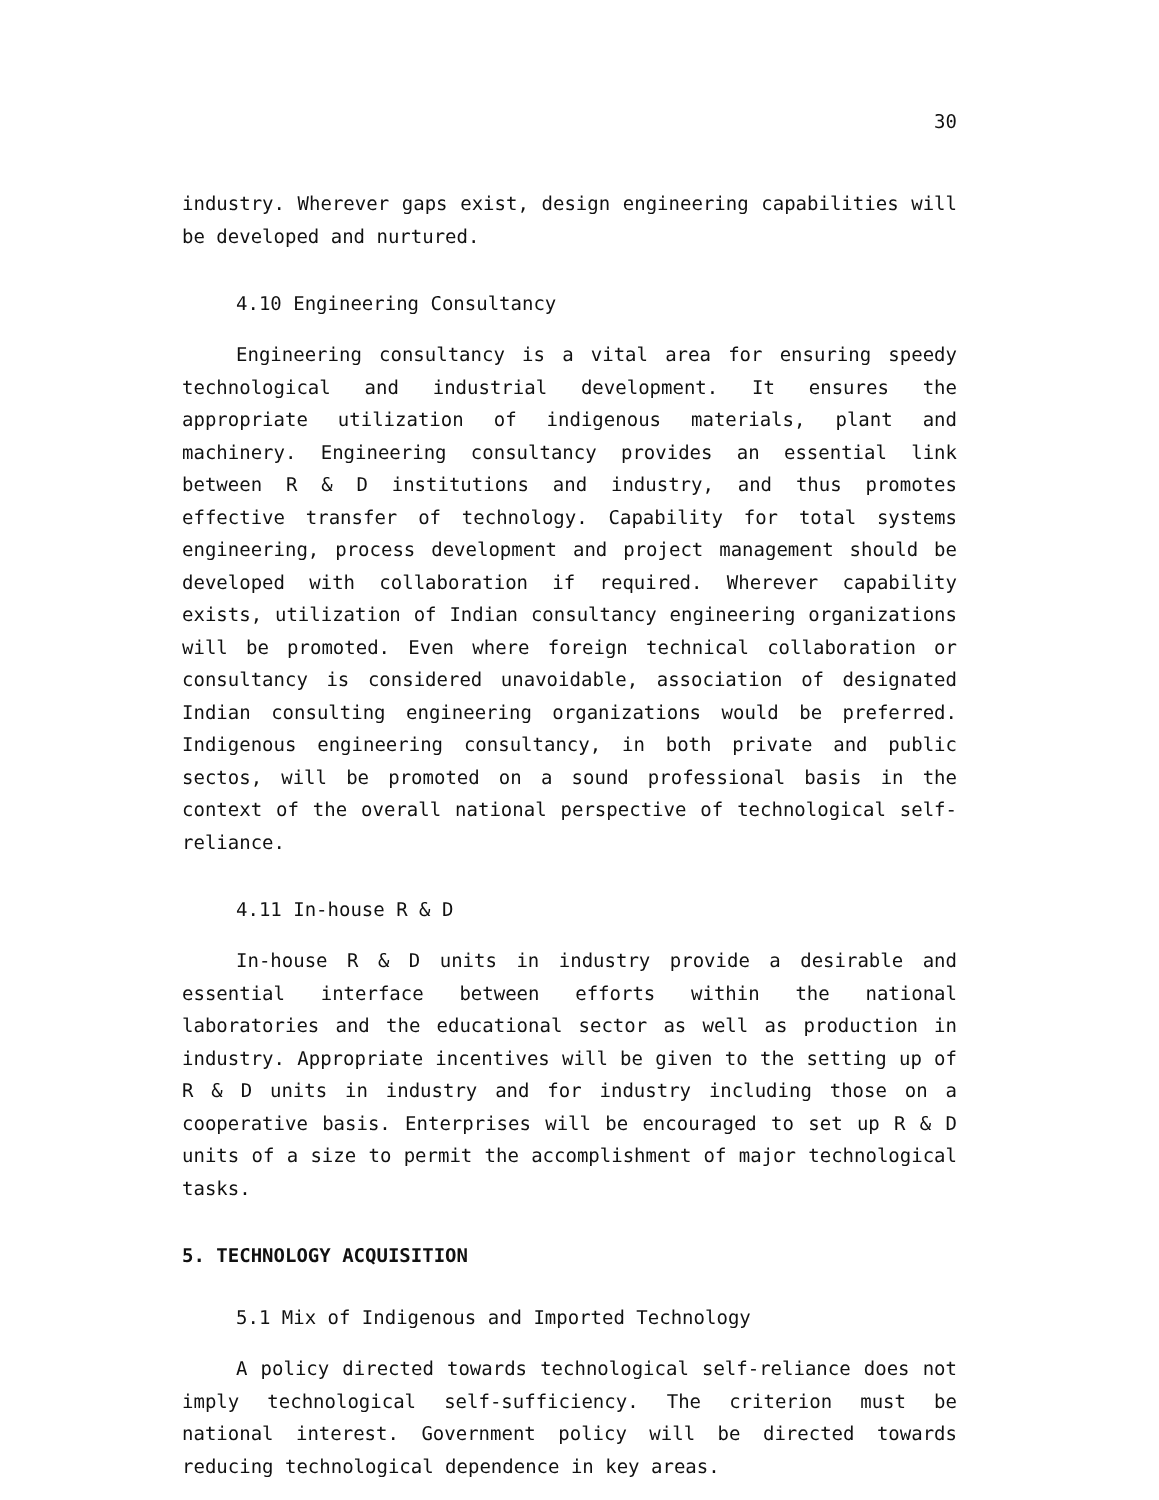30
industry. Wherever gaps exist, design engineering capabilities will be developed and nurtured.
4.10 Engineering Consultancy
Engineering consultancy is a vital area for ensuring speedy technological and industrial development. It ensures the appropriate utilization of indigenous materials, plant and machinery. Engineering consultancy provides an essential link between R & D institutions and industry, and thus promotes effective transfer of technology. Capability for total systems engineering, process development and project management should be developed with collaboration if required. Wherever capability exists, utilization of Indian consultancy engineering organizations will be promoted. Even where foreign technical collaboration or consultancy is considered unavoidable, association of designated Indian consulting engineering organizations would be preferred. Indigenous engineering consultancy, in both private and public sectos, will be promoted on a sound professional basis in the context of the overall national perspective of technological self-reliance.
4.11 In-house R & D
In-house R & D units in industry provide a desirable and essential interface between efforts within the national laboratories and the educational sector as well as production in industry. Appropriate incentives will be given to the setting up of R & D units in industry and for industry including those on a cooperative basis. Enterprises will be encouraged to set up R & D units of a size to permit the accomplishment of major technological tasks.
5. TECHNOLOGY ACQUISITION
5.1 Mix of Indigenous and Imported Technology
A policy directed towards technological self-reliance does not imply technological self-sufficiency. The criterion must be national interest. Government policy will be directed towards reducing technological dependence in key areas.